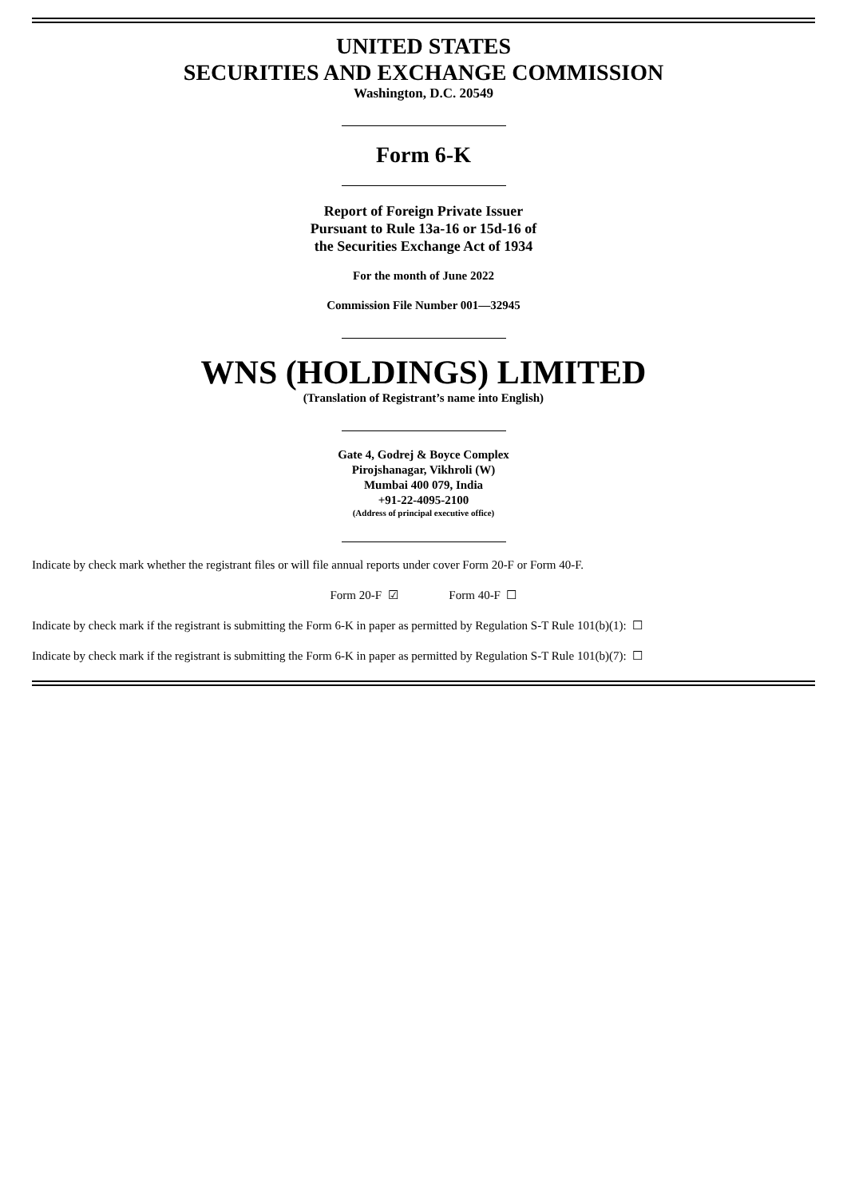UNITED STATES
SECURITIES AND EXCHANGE COMMISSION
Washington, D.C. 20549
Form 6-K
Report of Foreign Private Issuer
Pursuant to Rule 13a-16 or 15d-16 of
the Securities Exchange Act of 1934
For the month of June 2022
Commission File Number 001—32945
WNS (HOLDINGS) LIMITED
(Translation of Registrant’s name into English)
Gate 4, Godrej & Boyce Complex
Pirojshanagar, Vikhroli (W)
Mumbai 400 079, India
+91-22-4095-2100
(Address of principal executive office)
Indicate by check mark whether the registrant files or will file annual reports under cover Form 20-F or Form 40-F.
Form 20-F ☑ Form 40-F ☐
Indicate by check mark if the registrant is submitting the Form 6-K in paper as permitted by Regulation S-T Rule 101(b)(1): ☐
Indicate by check mark if the registrant is submitting the Form 6-K in paper as permitted by Regulation S-T Rule 101(b)(7): ☐